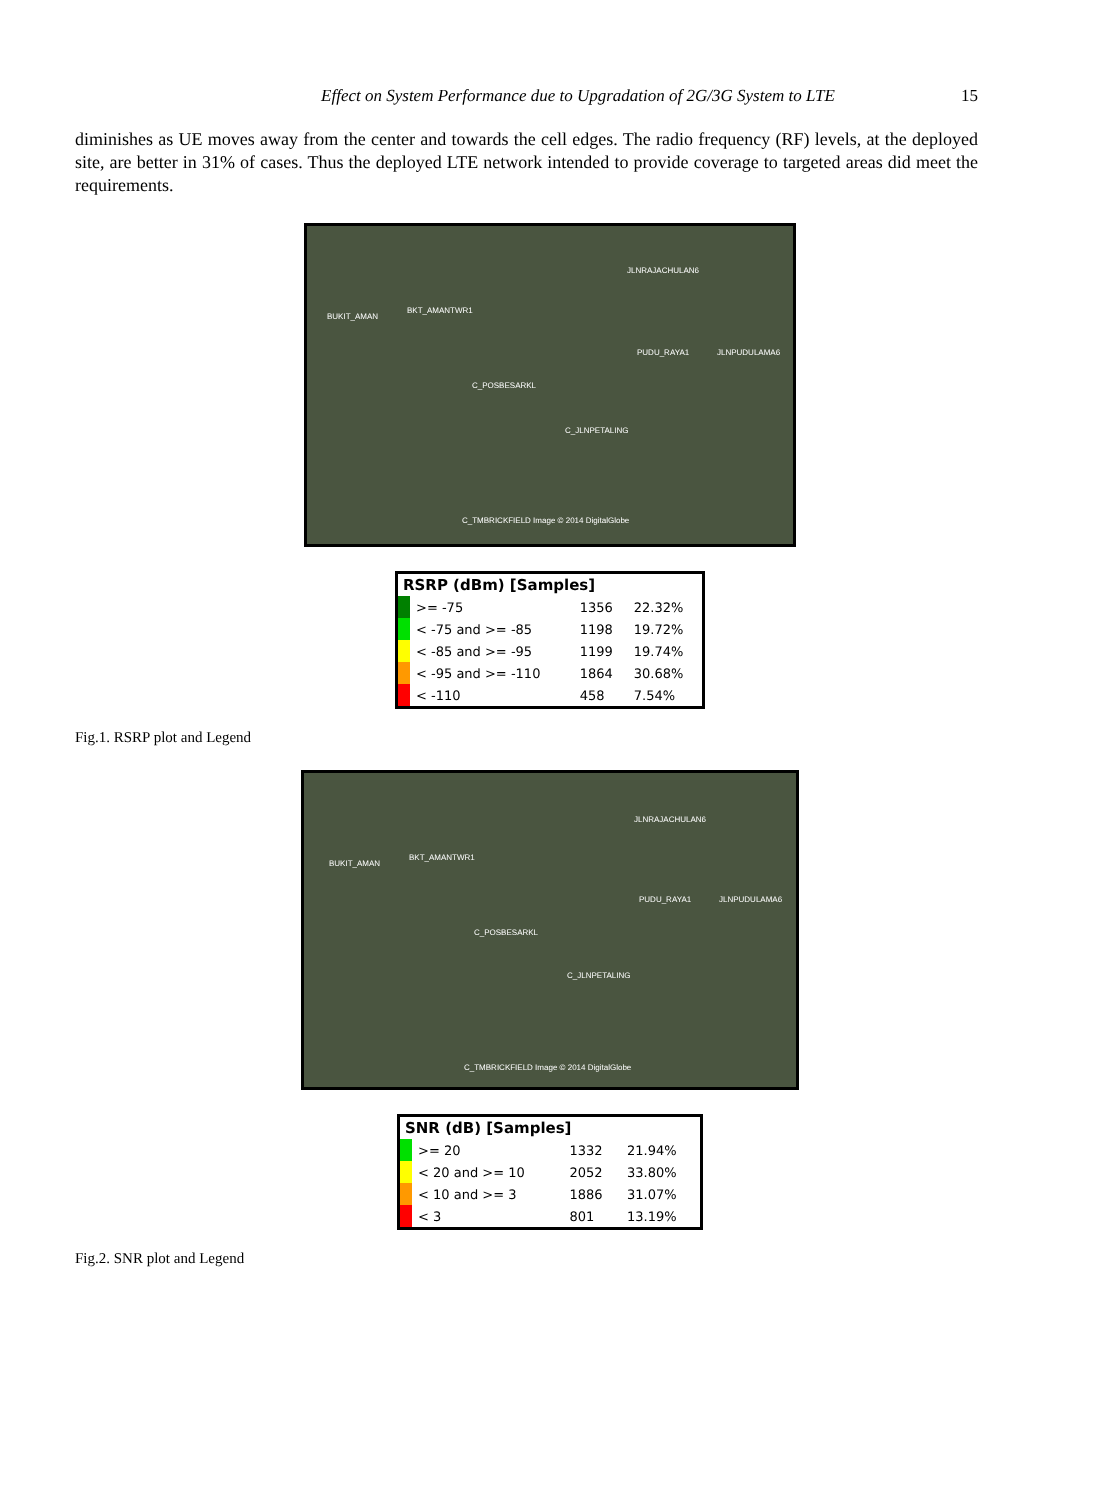Effect on System Performance due to Upgradation of 2G/3G System to LTE
15
diminishes as UE moves away from the center and towards the cell edges. The radio frequency (RF) levels, at the deployed site, are better in 31% of cases. Thus the deployed LTE network intended to provide coverage to targeted areas did meet the requirements.
JLNRAJACHULAN6
BUKIT_AMAN
BKT_AMANTWR1
PUDU_RAYA1 JLNPUDULAMA6
C_POSBESARKL
C_JLNPETALING
C_TMBRICKFIELD Image © 2014 DigitalGlobe
| RSRP (dBm) [Samples] | | | |
| --- | --- | --- | --- |
| | >= -75 | 1356 | 22.32% |
| | < -75 and >= -85 | 1198 | 19.72% |
| | < -85 and >= -95 | 1199 | 19.74% |
| | < -95 and >= -110 | 1864 | 30.68% |
| | < -110 | 458 | 7.54% |
Fig.1. RSRP plot and Legend
JLNRAJACHULAN6
BUKIT_AMAN
BKT_AMANTWR1
PUDU_RAYA1 JLNPUDULAMA6
C_POSBESARKL
C_JLNPETALING
C_TMBRICKFIELD Image © 2014 DigitalGlobe
| SNR (dB) [Samples] | | | |
| --- | --- | --- | --- |
| | >= 20 | 1332 | 21.94% |
| | < 20 and >= 10 | 2052 | 33.80% |
| | < 10 and >= 3 | 1886 | 31.07% |
| | < 3 | 801 | 13.19% |
Fig.2. SNR plot and Legend